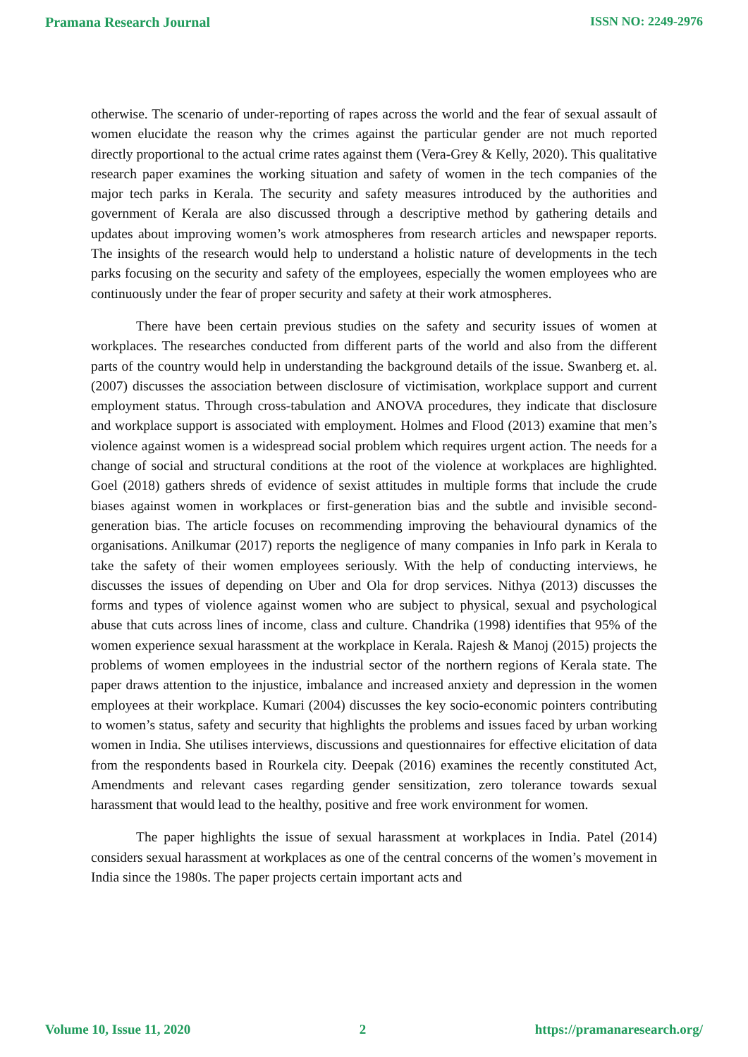Pramana Research Journal ISSN NO: 2249-2976
otherwise. The scenario of under-reporting of rapes across the world and the fear of sexual assault of women elucidate the reason why the crimes against the particular gender are not much reported directly proportional to the actual crime rates against them (Vera-Grey & Kelly, 2020). This qualitative research paper examines the working situation and safety of women in the tech companies of the major tech parks in Kerala. The security and safety measures introduced by the authorities and government of Kerala are also discussed through a descriptive method by gathering details and updates about improving women’s work atmospheres from research articles and newspaper reports. The insights of the research would help to understand a holistic nature of developments in the tech parks focusing on the security and safety of the employees, especially the women employees who are continuously under the fear of proper security and safety at their work atmospheres.
There have been certain previous studies on the safety and security issues of women at workplaces. The researches conducted from different parts of the world and also from the different parts of the country would help in understanding the background details of the issue. Swanberg et. al. (2007) discusses the association between disclosure of victimisation, workplace support and current employment status. Through cross-tabulation and ANOVA procedures, they indicate that disclosure and workplace support is associated with employment. Holmes and Flood (2013) examine that men’s violence against women is a widespread social problem which requires urgent action. The needs for a change of social and structural conditions at the root of the violence at workplaces are highlighted. Goel (2018) gathers shreds of evidence of sexist attitudes in multiple forms that include the crude biases against women in workplaces or first-generation bias and the subtle and invisible second-generation bias. The article focuses on recommending improving the behavioural dynamics of the organisations. Anilkumar (2017) reports the negligence of many companies in Info park in Kerala to take the safety of their women employees seriously. With the help of conducting interviews, he discusses the issues of depending on Uber and Ola for drop services. Nithya (2013) discusses the forms and types of violence against women who are subject to physical, sexual and psychological abuse that cuts across lines of income, class and culture. Chandrika (1998) identifies that 95% of the women experience sexual harassment at the workplace in Kerala. Rajesh & Manoj (2015) projects the problems of women employees in the industrial sector of the northern regions of Kerala state. The paper draws attention to the injustice, imbalance and increased anxiety and depression in the women employees at their workplace. Kumari (2004) discusses the key socio-economic pointers contributing to women’s status, safety and security that highlights the problems and issues faced by urban working women in India. She utilises interviews, discussions and questionnaires for effective elicitation of data from the respondents based in Rourkela city. Deepak (2016) examines the recently constituted Act, Amendments and relevant cases regarding gender sensitization, zero tolerance towards sexual harassment that would lead to the healthy, positive and free work environment for women.
The paper highlights the issue of sexual harassment at workplaces in India. Patel (2014) considers sexual harassment at workplaces as one of the central concerns of the women’s movement in India since the 1980s. The paper projects certain important acts and
Volume 10, Issue 11, 2020 2 https://pramanaresearch.org/